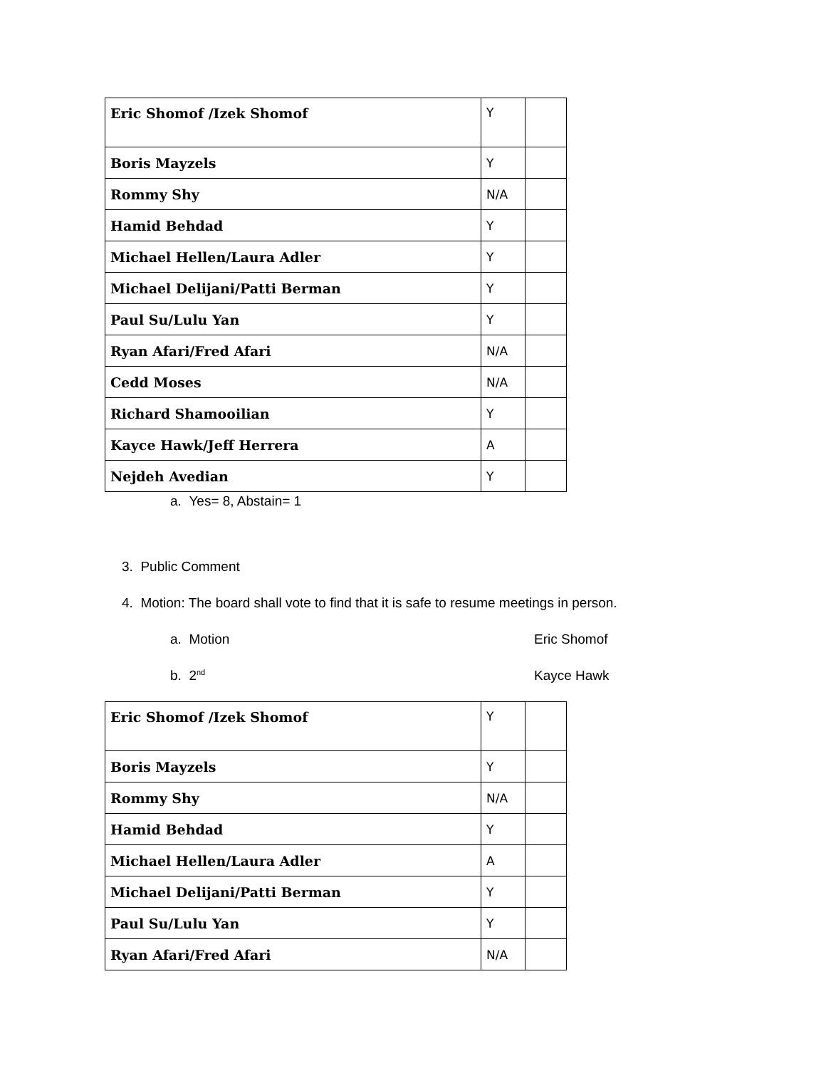| Eric Shomof /Izek Shomof | Y | |
| Boris Mayzels | Y | |
| Rommy Shy | N/A | |
| Hamid Behdad | Y | |
| Michael Hellen/Laura Adler | Y | |
| Michael Delijani/Patti Berman | Y | |
| Paul Su/Lulu Yan | Y | |
| Ryan Afari/Fred Afari | N/A | |
| Cedd Moses | N/A | |
| Richard Shamooilian | Y | |
| Kayce Hawk/Jeff Herrera | A | |
| Nejdeh Avedian | Y | |
a. Yes= 8, Abstain= 1
3. Public Comment
4. Motion: The board shall vote to find that it is safe to resume meetings in person.
a. Motion Eric Shomof
b. 2<sup>nd</sup>
Kayce Hawk
| Eric Shomof /Izek Shomof | Y | |
| Boris Mayzels | Y | |
| Rommy Shy | N/A | |
| Hamid Behdad | Y | |
| Michael Hellen/Laura Adler | A | |
| Michael Delijani/Patti Berman | Y | |
| Paul Su/Lulu Yan | Y | |
| Ryan Afari/Fred Afari | N/A | |